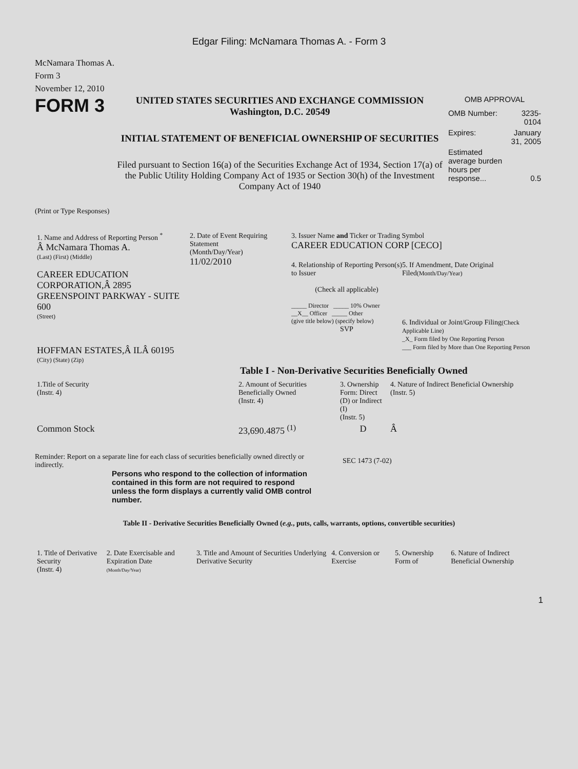Edgar Filing: McNamara Thomas A. - Form 3
McNamara Thomas A.
Form 3
November 12, 2010
FORM 3
UNITED STATES SECURITIES AND EXCHANGE COMMISSION
Washington, D.C. 20549
INITIAL STATEMENT OF BENEFICIAL OWNERSHIP OF SECURITIES
Filed pursuant to Section 16(a) of the Securities Exchange Act of 1934, Section 17(a) of the Public Utility Holding Company Act of 1935 or Section 30(h) of the Investment Company Act of 1940
OMB APPROVAL
| OMB Number: | 3235-0104 |
| Expires: | January 31, 2005 |
| Estimated average burden hours per response... | 0.5 |
(Print or Type Responses)
| 1. Name and Address of Reporting Person <sup>*</sup> Â McNamara Thomas A. (Last) (First) (Middle) CAREER EDUCATION CORPORATION,Â 2895 GREENSPOINT PARKWAY - SUITE 600 (Street) HOFFMAN ESTATES,Â ILÂ 60195 (City) (State) (Zip) | 2. Date of Event Requiring Statement (Month/Day/Year) 11/02/2010 | 3. Issuer Name and Ticker or Trading Symbol CAREER EDUCATION CORP [CECO] 4. Relationship of Reporting Person(s) to Issuer (Check all applicable) _____ Director _____ 10% Owner __X__ Officer _____ Other (give title below) (specify below) SVP 5. If Amendment, Date Original Filed (Month/Day/Year) 6. Individual or Joint/Group Filing (Check Applicable Line) _X_ Form filed by One Reporting Person ___ Form filed by More than One Reporting Person |
Table I - Non-Derivative Securities Beneficially Owned
| 1.Title of Security (Instr. 4) | 2. Amount of Securities Beneficially Owned (Instr. 4) | 3. Ownership Form: Direct (D) or Indirect (I) (Instr. 5) | 4. Nature of Indirect Beneficial Ownership (Instr. 5) |
| --- | --- | --- | --- |
| Common Stock | 23,690.4875 <sup>(1)</sup> | D | Â |
Reminder: Report on a separate line for each class of securities beneficially owned directly or indirectly.
SEC 1473 (7-02)
Persons who respond to the collection of information contained in this form are not required to respond unless the form displays a currently valid OMB control number.
Table II - Derivative Securities Beneficially Owned (e.g., puts, calls, warrants, options, convertible securities)
| 1. Title of Derivative Security (Instr. 4) | 2. Date Exercisable and Expiration Date (Month/Day/Year) | 3. Title and Amount of Securities Underlying Derivative Security | 4. Conversion or Exercise | 5. Ownership Form of | 6. Nature of Indirect Beneficial Ownership |
| --- | --- | --- | --- | --- | --- |
1